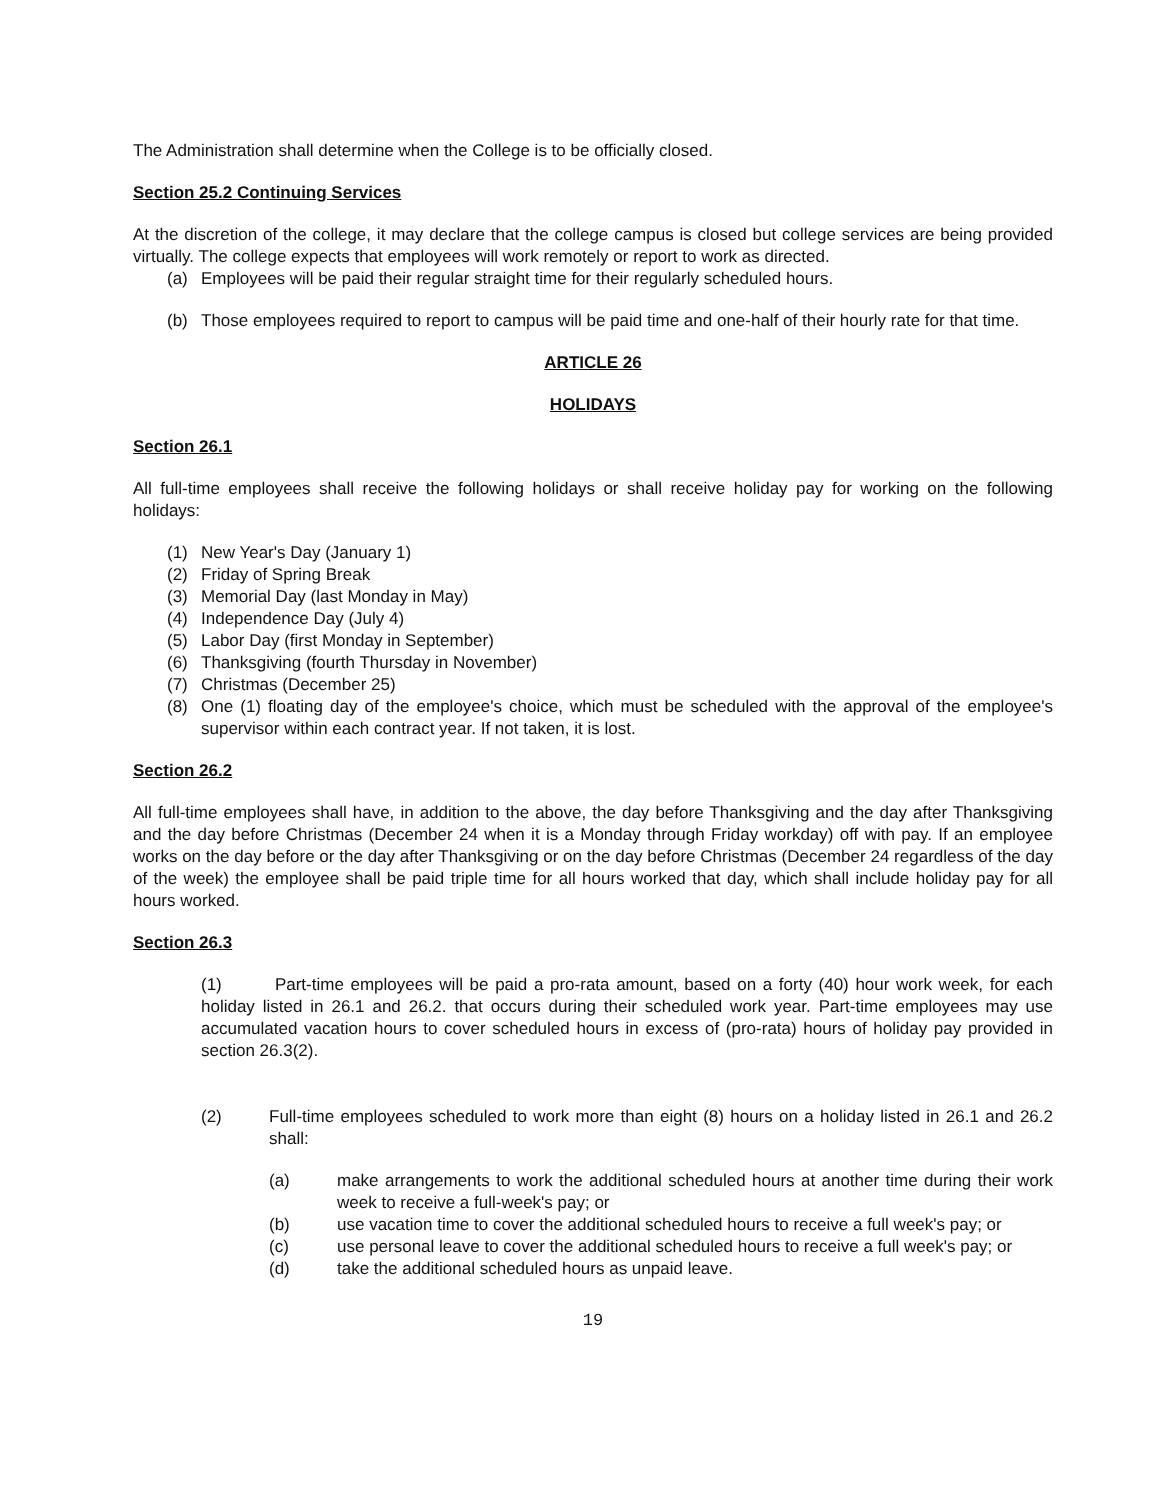The Administration shall determine when the College is to be officially closed.
Section 25.2 Continuing Services
At the discretion of the college, it may declare that the college campus is closed but college services are being provided virtually. The college expects that employees will work remotely or report to work as directed.
(a) Employees will be paid their regular straight time for their regularly scheduled hours.
(b) Those employees required to report to campus will be paid time and one-half of their hourly rate for that time.
ARTICLE 26
HOLIDAYS
Section 26.1
All full-time employees shall receive the following holidays or shall receive holiday pay for working on the following holidays:
(1) New Year's Day (January 1)
(2) Friday of Spring Break
(3) Memorial Day (last Monday in May)
(4) Independence Day (July 4)
(5) Labor Day (first Monday in September)
(6) Thanksgiving (fourth Thursday in November)
(7) Christmas (December 25)
(8) One (1) floating day of the employee's choice, which must be scheduled with the approval of the employee's supervisor within each contract year. If not taken, it is lost.
Section 26.2
All full-time employees shall have, in addition to the above, the day before Thanksgiving and the day after Thanksgiving and the day before Christmas (December 24 when it is a Monday through Friday workday) off with pay. If an employee works on the day before or the day after Thanksgiving or on the day before Christmas (December 24 regardless of the day of the week) the employee shall be paid triple time for all hours worked that day, which shall include holiday pay for all hours worked.
Section 26.3
(1) Part-time employees will be paid a pro-rata amount, based on a forty (40) hour work week, for each holiday listed in 26.1 and 26.2. that occurs during their scheduled work year. Part-time employees may use accumulated vacation hours to cover scheduled hours in excess of (pro-rata) hours of holiday pay provided in section 26.3(2).
(2) Full-time employees scheduled to work more than eight (8) hours on a holiday listed in 26.1 and 26.2 shall:
(a) make arrangements to work the additional scheduled hours at another time during their work week to receive a full-week's pay; or
(b) use vacation time to cover the additional scheduled hours to receive a full week's pay; or
(c) use personal leave to cover the additional scheduled hours to receive a full week's pay; or
(d) take the additional scheduled hours as unpaid leave.
19